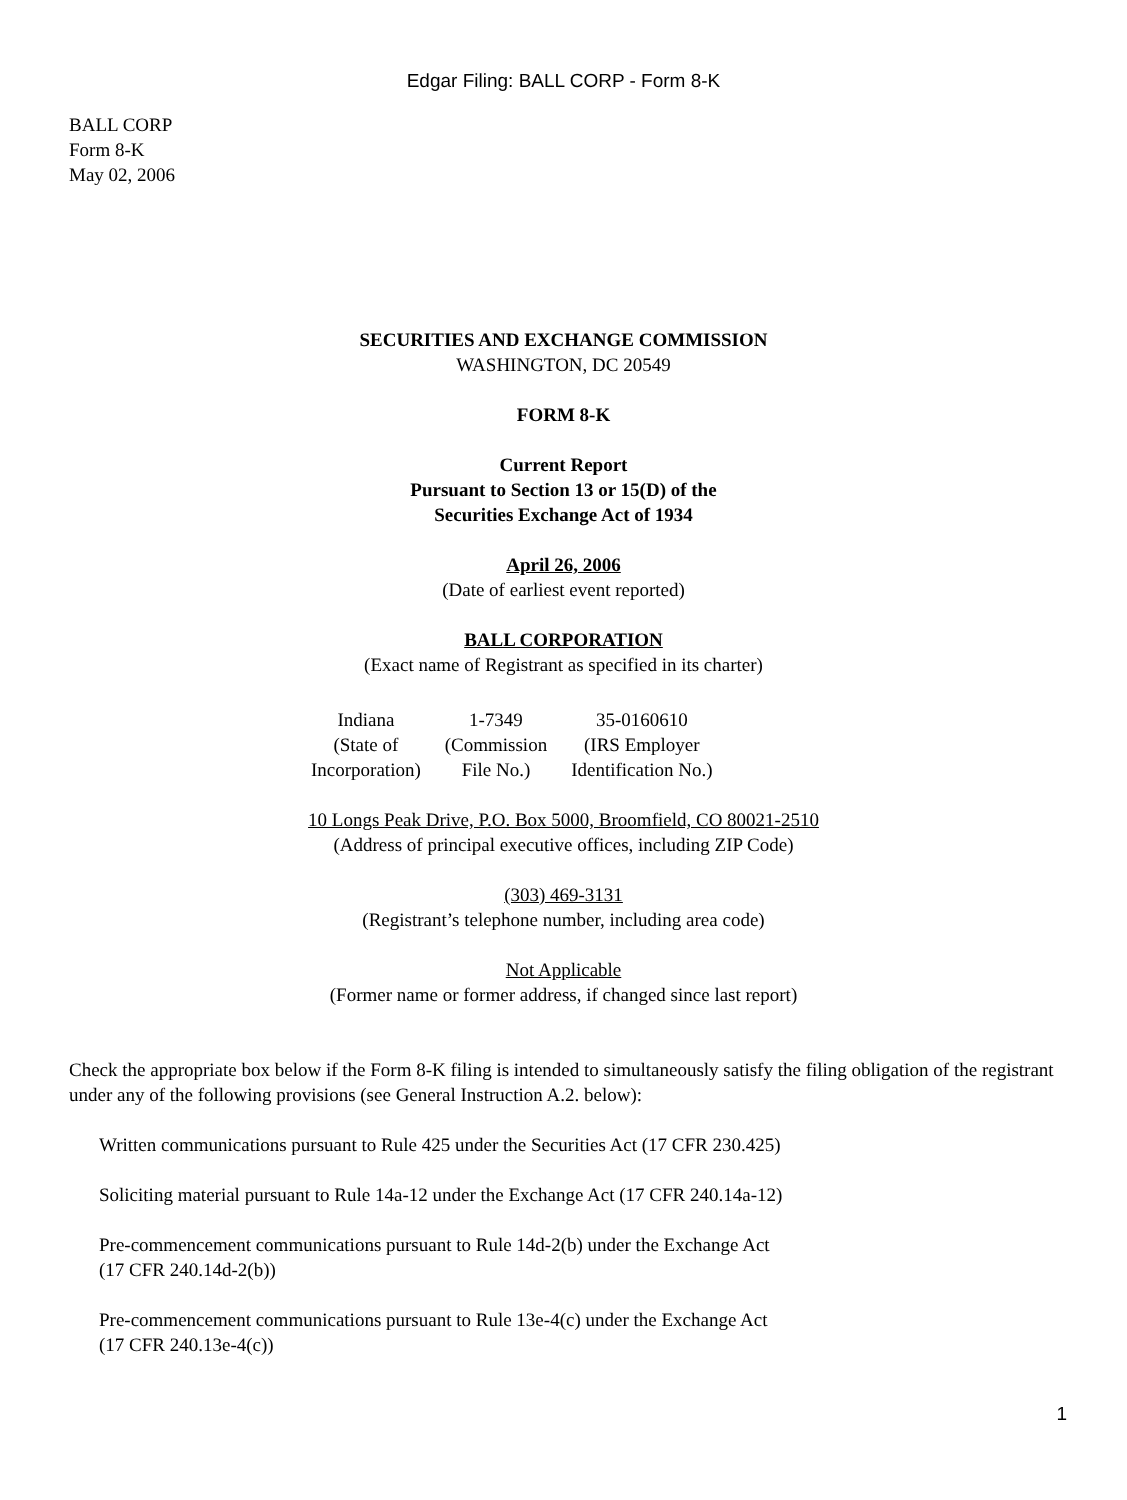Edgar Filing: BALL CORP - Form 8-K
BALL CORP
Form 8-K
May 02, 2006
SECURITIES AND EXCHANGE COMMISSION
WASHINGTON, DC 20549
FORM 8-K
Current Report
Pursuant to Section 13 or 15(D) of the
Securities Exchange Act of 1934
April 26, 2006
(Date of earliest event reported)
BALL CORPORATION
(Exact name of Registrant as specified in its charter)
| Indiana (State of Incorporation) | 1-7349 (Commission File No.) | 35-0160610 (IRS Employer Identification No.) |
10 Longs Peak Drive, P.O. Box 5000, Broomfield, CO 80021-2510
(Address of principal executive offices, including ZIP Code)
(303) 469-3131
(Registrant’s telephone number, including area code)
Not Applicable
(Former name or former address, if changed since last report)
Check the appropriate box below if the Form 8-K filing is intended to simultaneously satisfy the filing obligation of the registrant under any of the following provisions (see General Instruction A.2. below):
Written communications pursuant to Rule 425 under the Securities Act (17 CFR 230.425)
Soliciting material pursuant to Rule 14a-12 under the Exchange Act (17 CFR 240.14a-12)
Pre-commencement communications pursuant to Rule 14d-2(b) under the Exchange Act
(17 CFR 240.14d-2(b))
Pre-commencement communications pursuant to Rule 13e-4(c) under the Exchange Act
(17 CFR 240.13e-4(c))
1